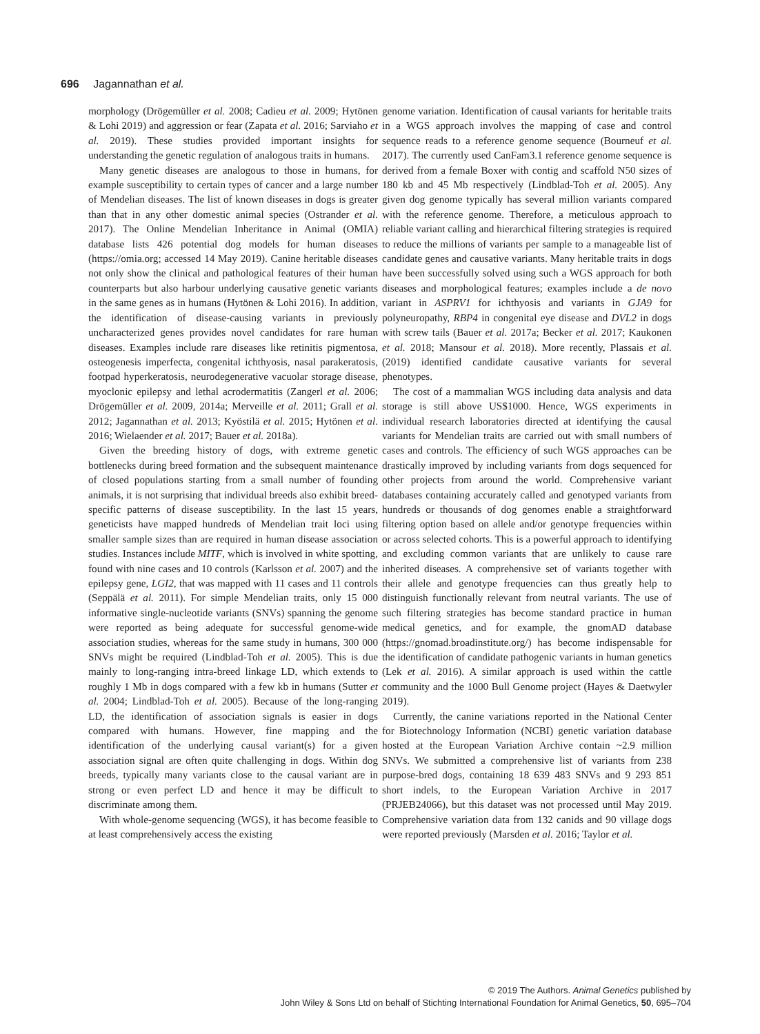696 Jagannathan et al.
morphology (Drögemüller et al. 2008; Cadieu et al. 2009; Hytönen & Lohi 2019) and aggression or fear (Zapata et al. 2016; Sarviaho et al. 2019). These studies provided important insights for understanding the genetic regulation of analogous traits in humans.
Many genetic diseases are analogous to those in humans, for example susceptibility to certain types of cancer and a large number of Mendelian diseases. The list of known diseases in dogs is greater than that in any other domestic animal species (Ostrander et al. 2017). The Online Mendelian Inheritance in Animal (OMIA) database lists 426 potential dog models for human diseases (https://omia.org; accessed 14 May 2019). Canine heritable diseases not only show the clinical and pathological features of their human counterparts but also harbour underlying causative genetic variants in the same genes as in humans (Hytönen & Lohi 2016). In addition, the identification of disease-causing variants in previously uncharacterized genes provides novel candidates for rare human diseases. Examples include rare diseases like retinitis pigmentosa, osteogenesis imperfecta, congenital ichthyosis, nasal parakeratosis, footpad hyperkeratosis, neurodegenerative vacuolar storage disease, myoclonic epilepsy and lethal acrodermatitis (Zangerl et al. 2006; Drögemüller et al. 2009, 2014a; Merveille et al. 2011; Grall et al. 2012; Jagannathan et al. 2013; Kyöstilä et al. 2015; Hytönen et al. 2016; Wielaender et al. 2017; Bauer et al. 2018a).
Given the breeding history of dogs, with extreme genetic bottlenecks during breed formation and the subsequent maintenance of closed populations starting from a small number of founding animals, it is not surprising that individual breeds also exhibit breed-specific patterns of disease susceptibility. In the last 15 years, geneticists have mapped hundreds of Mendelian trait loci using smaller sample sizes than are required in human disease association studies. Instances include MITF, which is involved in white spotting, found with nine cases and 10 controls (Karlsson et al. 2007) and the epilepsy gene, LGI2, that was mapped with 11 cases and 11 controls (Seppälä et al. 2011). For simple Mendelian traits, only 15 000 informative single-nucleotide variants (SNVs) spanning the genome were reported as being adequate for successful genome-wide association studies, whereas for the same study in humans, 300 000 SNVs might be required (Lindblad-Toh et al. 2005). This is due mainly to long-ranging intra-breed linkage LD, which extends to roughly 1 Mb in dogs compared with a few kb in humans (Sutter et al. 2004; Lindblad-Toh et al. 2005). Because of the long-ranging LD, the identification of association signals is easier in dogs compared with humans. However, fine mapping and the identification of the underlying causal variant(s) for a given association signal are often quite challenging in dogs. Within dog breeds, typically many variants close to the causal variant are in strong or even perfect LD and hence it may be difficult to discriminate among them.
With whole-genome sequencing (WGS), it has become feasible to at least comprehensively access the existing
genome variation. Identification of causal variants for heritable traits in a WGS approach involves the mapping of case and control sequence reads to a reference genome sequence (Bourneuf et al. 2017). The currently used CanFam3.1 reference genome sequence is derived from a female Boxer with contig and scaffold N50 sizes of 180 kb and 45 Mb respectively (Lindblad-Toh et al. 2005). Any given dog genome typically has several million variants compared with the reference genome. Therefore, a meticulous approach to reliable variant calling and hierarchical filtering strategies is required to reduce the millions of variants per sample to a manageable list of candidate genes and causative variants. Many heritable traits in dogs have been successfully solved using such a WGS approach for both diseases and morphological features; examples include a de novo variant in ASPRV1 for ichthyosis and variants in GJA9 for polyneuropathy, RBP4 in congenital eye disease and DVL2 in dogs with screw tails (Bauer et al. 2017a; Becker et al. 2017; Kaukonen et al. 2018; Mansour et al. 2018). More recently, Plassais et al. (2019) identified candidate causative variants for several phenotypes.
The cost of a mammalian WGS including data analysis and data storage is still above US$1000. Hence, WGS experiments in individual research laboratories directed at identifying the causal variants for Mendelian traits are carried out with small numbers of cases and controls. The efficiency of such WGS approaches can be drastically improved by including variants from dogs sequenced for other projects from around the world. Comprehensive variant databases containing accurately called and genotyped variants from hundreds or thousands of dog genomes enable a straightforward filtering option based on allele and/or genotype frequencies within or across selected cohorts. This is a powerful approach to identifying and excluding common variants that are unlikely to cause rare inherited diseases. A comprehensive set of variants together with their allele and genotype frequencies can thus greatly help to distinguish functionally relevant from neutral variants. The use of such filtering strategies has become standard practice in human medical genetics, and for example, the gnomAD database (https://gnomad.broadinstitute.org/) has become indispensable for the identification of candidate pathogenic variants in human genetics (Lek et al. 2016). A similar approach is used within the cattle community and the 1000 Bull Genome project (Hayes & Daetwyler 2019).
Currently, the canine variations reported in the National Center for Biotechnology Information (NCBI) genetic variation database hosted at the European Variation Archive contain ~2.9 million SNVs. We submitted a comprehensive list of variants from 238 purpose-bred dogs, containing 18 639 483 SNVs and 9 293 851 short indels, to the European Variation Archive in 2017 (PRJEB24066), but this dataset was not processed until May 2019. Comprehensive variation data from 132 canids and 90 village dogs were reported previously (Marsden et al. 2016; Taylor et al.
© 2019 The Authors. Animal Genetics published by
John Wiley & Sons Ltd on behalf of Stichting International Foundation for Animal Genetics, 50, 695–704